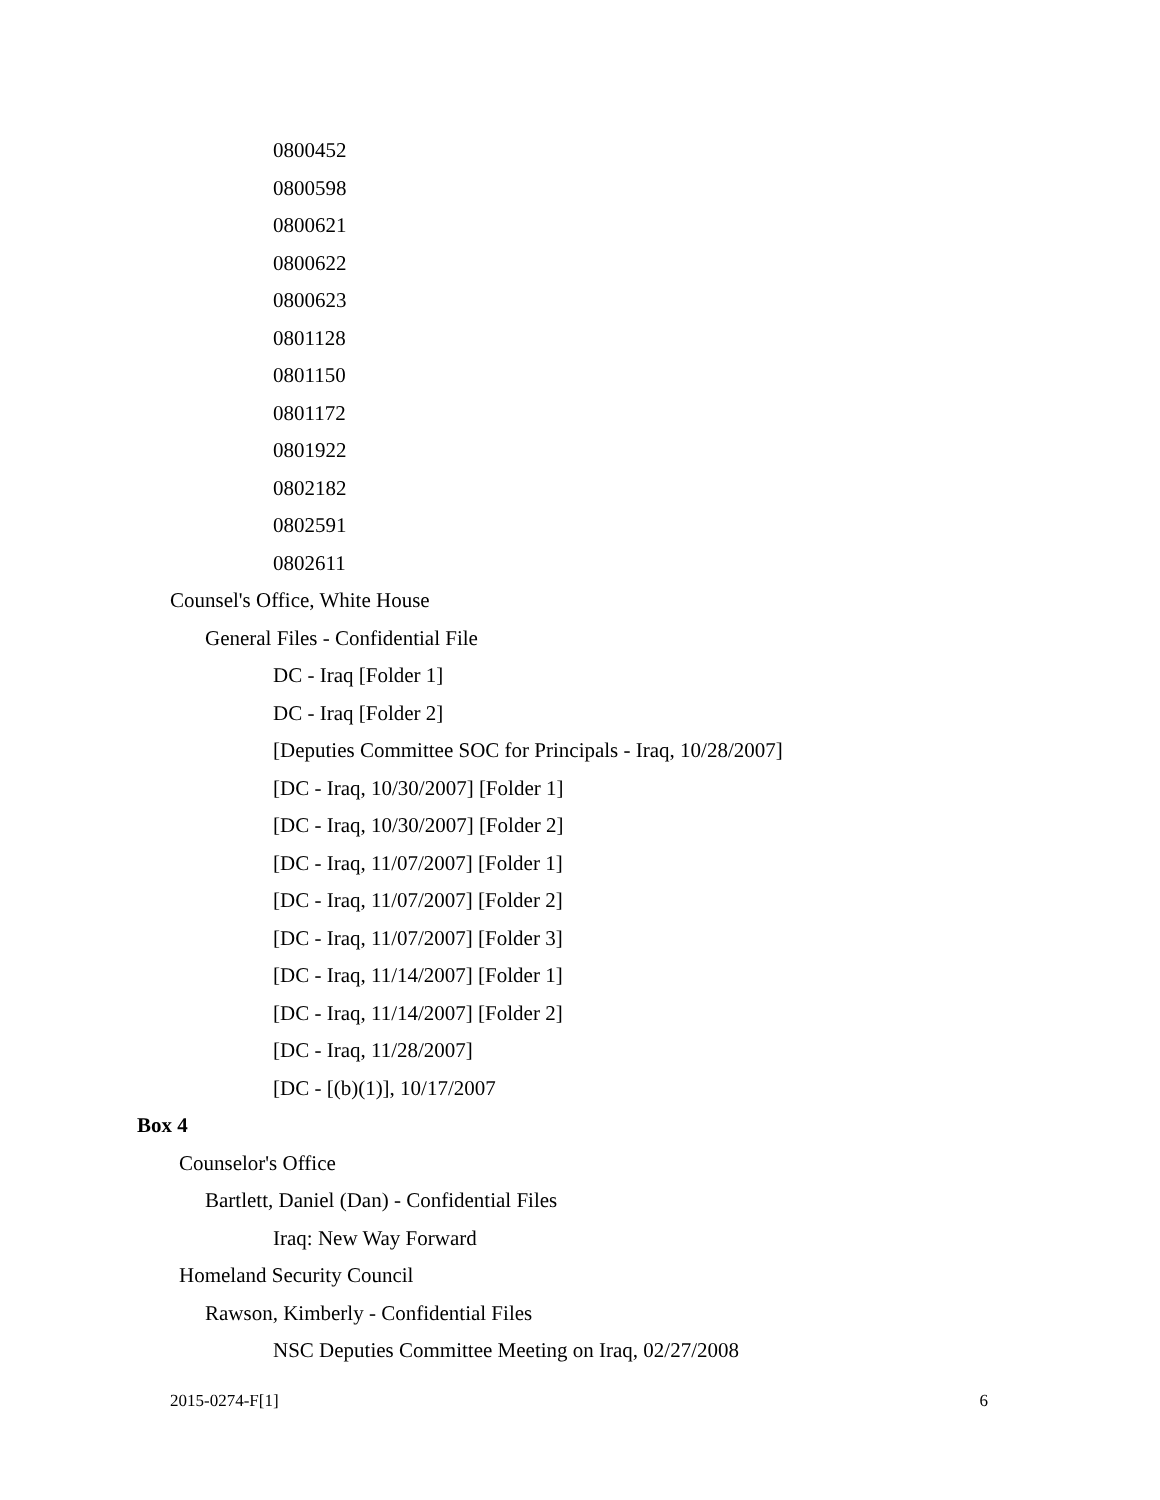0800452
0800598
0800621
0800622
0800623
0801128
0801150
0801172
0801922
0802182
0802591
0802611
Counsel's Office, White House
General Files - Confidential File
DC - Iraq [Folder 1]
DC - Iraq [Folder 2]
[Deputies Committee SOC for Principals - Iraq, 10/28/2007]
[DC - Iraq, 10/30/2007] [Folder 1]
[DC - Iraq, 10/30/2007] [Folder 2]
[DC - Iraq, 11/07/2007] [Folder 1]
[DC - Iraq, 11/07/2007] [Folder 2]
[DC - Iraq, 11/07/2007] [Folder 3]
[DC - Iraq, 11/14/2007] [Folder 1]
[DC - Iraq, 11/14/2007] [Folder 2]
[DC - Iraq, 11/28/2007]
[DC - [(b)(1)], 10/17/2007
Box 4
Counselor's Office
Bartlett, Daniel (Dan) - Confidential Files
Iraq: New Way Forward
Homeland Security Council
Rawson, Kimberly - Confidential Files
NSC Deputies Committee Meeting on Iraq, 02/27/2008
2015-0274-F[1] 6